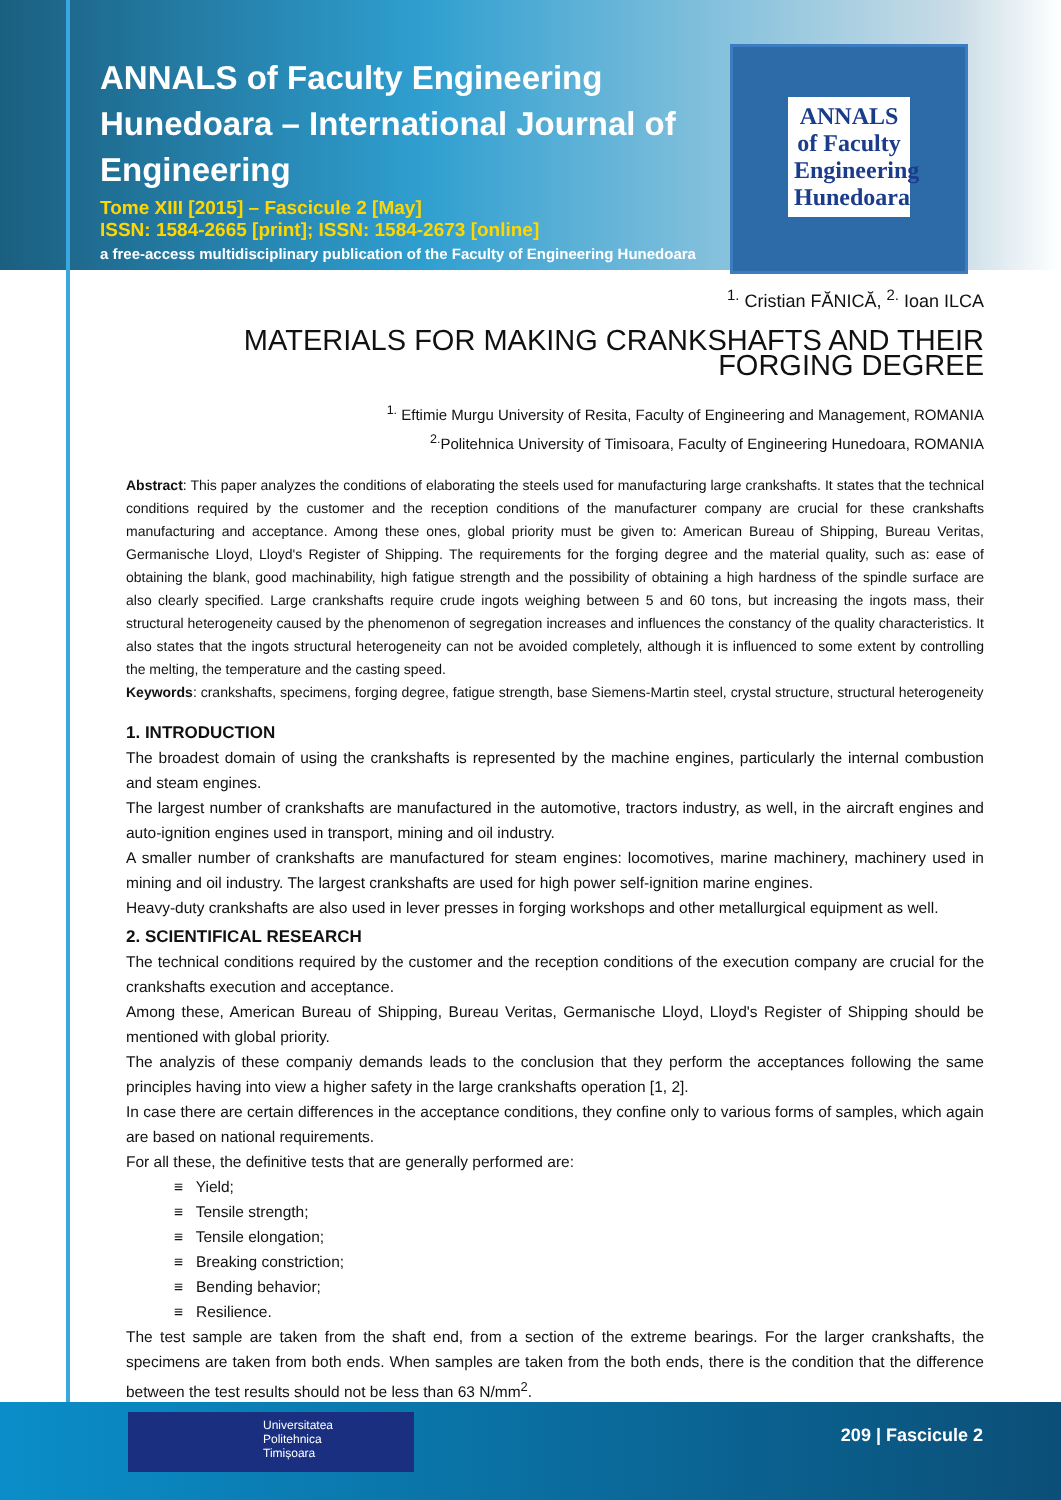ANNALS of Faculty Engineering Hunedoara – International Journal of Engineering
Tome XIII [2015] – Fascicule 2 [May]
ISSN: 1584-2665 [print]; ISSN: 1584-2673 [online]
a free-access multidisciplinary publication of the Faculty of Engineering Hunedoara
ANNALS of Faculty Engineering Hunedoara
<sup>1.</sup> Cristian FĂNICĂ, <sup>2.</sup> Ioan ILCA
MATERIALS FOR MAKING CRANKSHAFTS AND THEIR FORGING DEGREE
<sup>1.</sup> Eftimie Murgu University of Resita, Faculty of Engineering and Management, ROMANIA
<sup>2.</sup> Politehnica University of Timisoara, Faculty of Engineering Hunedoara, ROMANIA
Abstract: This paper analyzes the conditions of elaborating the steels used for manufacturing large crankshafts. It states that the technical conditions required by the customer and the reception conditions of the manufacturer company are crucial for these crankshafts manufacturing and acceptance. Among these ones, global priority must be given to: American Bureau of Shipping, Bureau Veritas, Germanische Lloyd, Lloyd's Register of Shipping. The requirements for the forging degree and the material quality, such as: ease of obtaining the blank, good machinability, high fatigue strength and the possibility of obtaining a high hardness of the spindle surface are also clearly specified. Large crankshafts require crude ingots weighing between 5 and 60 tons, but increasing the ingots mass, their structural heterogeneity caused by the phenomenon of segregation increases and influences the constancy of the quality characteristics. It also states that the ingots structural heterogeneity can not be avoided completely, although it is influenced to some extent by controlling the melting, the temperature and the casting speed.
Keywords: crankshafts, specimens, forging degree, fatigue strength, base Siemens-Martin steel, crystal structure, structural heterogeneity
1. INTRODUCTION
The broadest domain of using the crankshafts is represented by the machine engines, particularly the internal combustion and steam engines.
The largest number of crankshafts are manufactured in the automotive, tractors industry, as well, in the aircraft engines and auto-ignition engines used in transport, mining and oil industry.
A smaller number of crankshafts are manufactured for steam engines: locomotives, marine machinery, machinery used in mining and oil industry. The largest crankshafts are used for high power self-ignition marine engines.
Heavy-duty crankshafts are also used in lever presses in forging workshops and other metallurgical equipment as well.
2. SCIENTIFICAL RESEARCH
The technical conditions required by the customer and the reception conditions of the execution company are crucial for the crankshafts execution and acceptance.
Among these, American Bureau of Shipping, Bureau Veritas, Germanische Lloyd, Lloyd's Register of Shipping should be mentioned with global priority.
The analyzis of these companiy demands leads to the conclusion that they perform the acceptances following the same principles having into view a higher safety in the large crankshafts operation [1, 2].
In case there are certain differences in the acceptance conditions, they confine only to various forms of samples, which again are based on national requirements.
For all these, the definitive tests that are generally performed are:
≡ Yield;
≡ Tensile strength;
≡ Tensile elongation;
≡ Breaking constriction;
≡ Bending behavior;
≡ Resilience.
The test sample are taken from the shaft end, from a section of the extreme bearings. For the larger crankshafts, the specimens are taken from both ends. When samples are taken from the both ends, there is the condition that the difference between the test results should not be less than 63 N/mm<sup>2</sup>.
Universitatea
Politehnica
Timișoara
209 | Fascicule 2